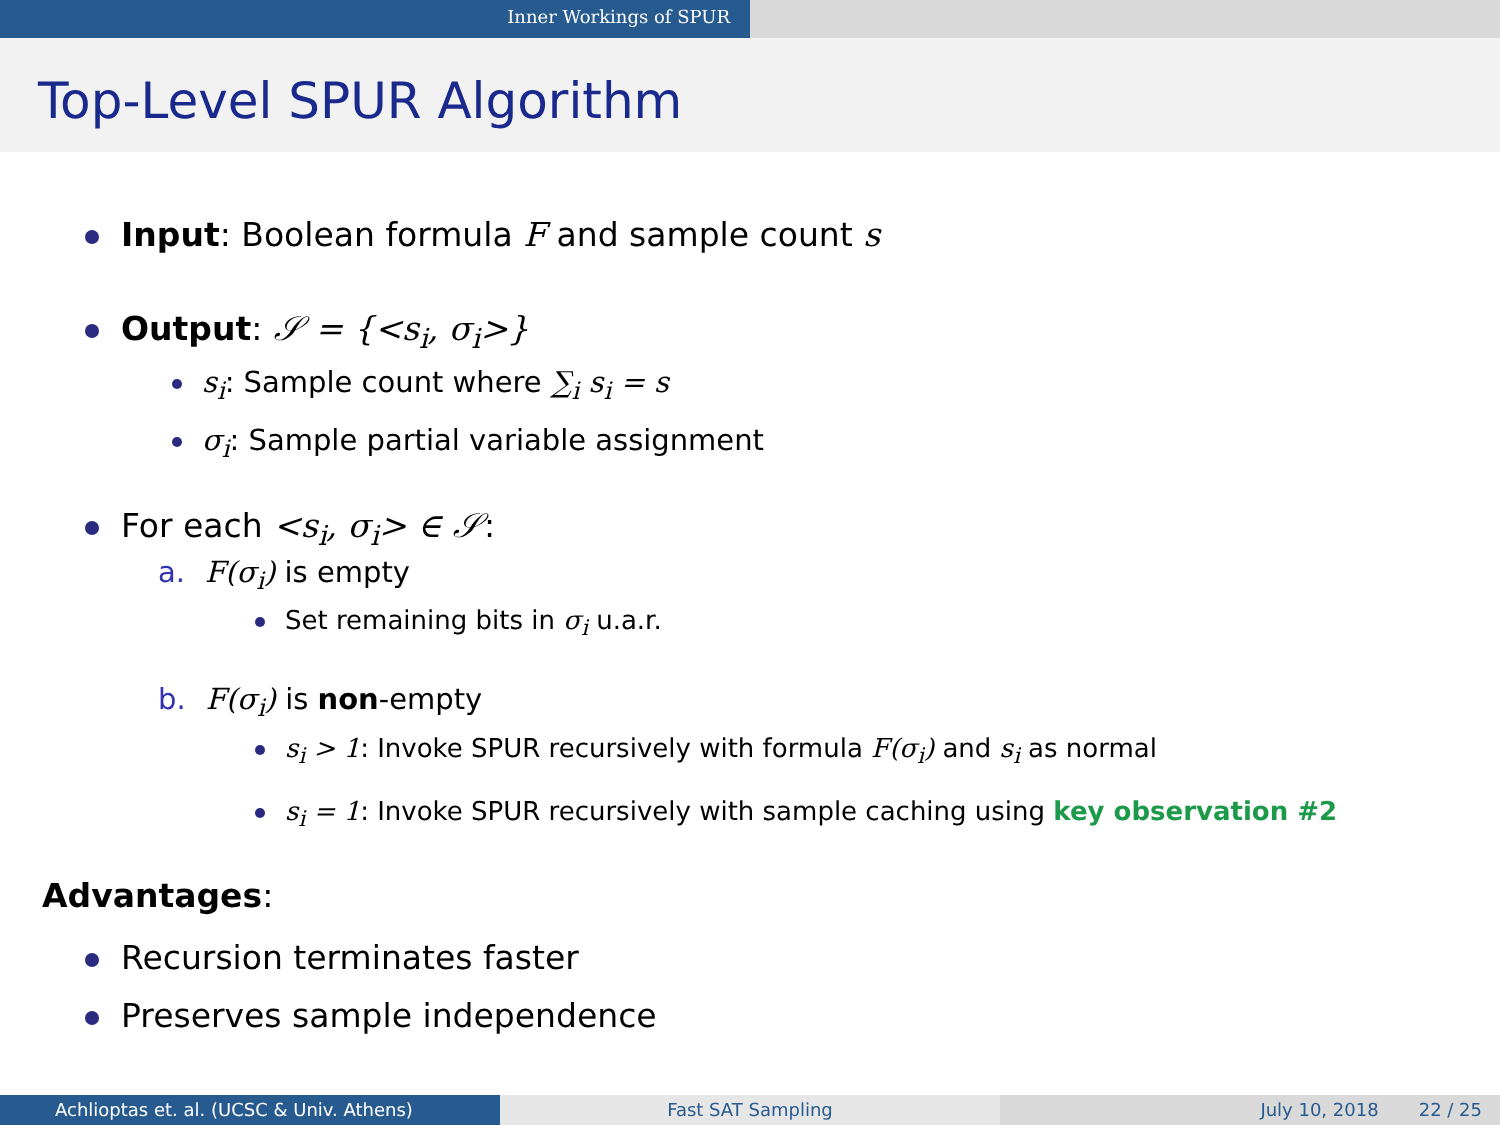Inner Workings of SPUR
Top-Level SPUR Algorithm
Input: Boolean formula F and sample count s
Output: 𝒮 = {<s<sub>i</sub>, σ<sub>i</sub>>}
s<sub>i</sub>: Sample count where ∑<sub>i</sub> s<sub>i</sub> = s
σ<sub>i</sub>: Sample partial variable assignment
For each <s<sub>i</sub>, σ<sub>i</sub>> ∈ 𝒮:
a. F(σ<sub>i</sub>) is empty
Set remaining bits in σ<sub>i</sub> u.a.r.
b. F(σ<sub>i</sub>) is non-empty
s<sub>i</sub> > 1: Invoke SPUR recursively with formula F(σ<sub>i</sub>) and s<sub>i</sub> as normal
s<sub>i</sub> = 1: Invoke SPUR recursively with sample caching using key observation #2
Advantages:
Recursion terminates faster
Preserves sample independence
Achlioptas et. al. (UCSC & Univ. Athens) Fast SAT Sampling July 10, 2018 22 / 25